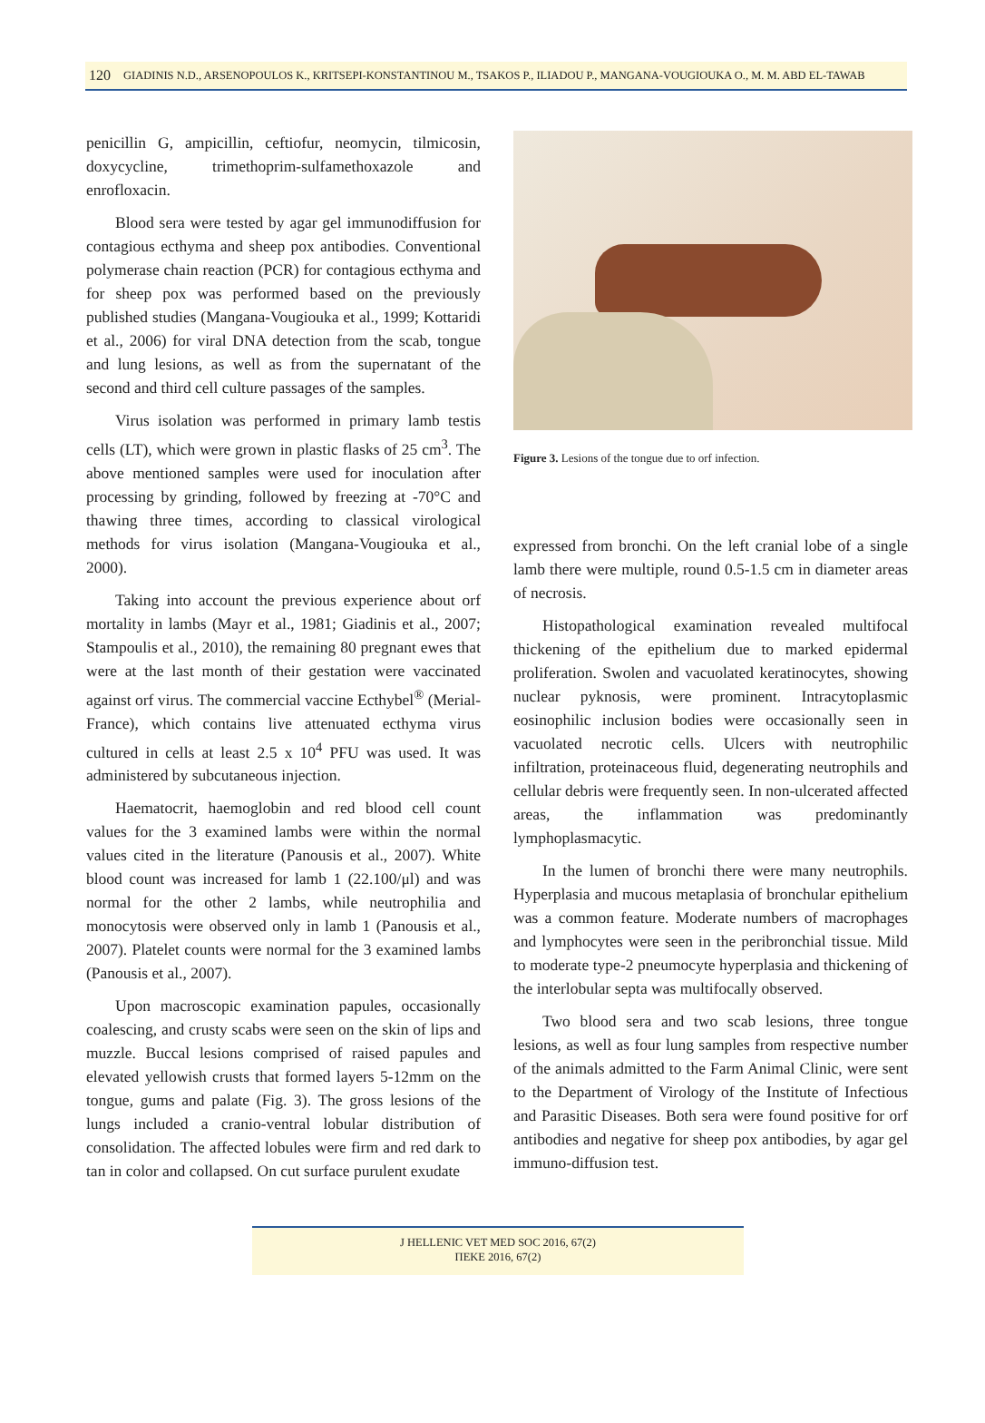120 GIADINIS N.D., ARSENOPOULOS K., KRITSEPI-KONSTANTINOU M., TSAKOS P., ILIADOU P., MANGANA-VOUGIOUKA O., M. M. ABD EL-TAWAB
penicillin G, ampicillin, ceftiofur, neomycin, tilmicosin, doxycycline, trimethoprim-sulfamethoxazole and enrofloxacin.
Blood sera were tested by agar gel immunodiffusion for contagious ecthyma and sheep pox antibodies. Conventional polymerase chain reaction (PCR) for contagious ecthyma and for sheep pox was performed based on the previously published studies (Mangana-Vougiouka et al., 1999; Kottaridi et al., 2006) for viral DNA detection from the scab, tongue and lung lesions, as well as from the supernatant of the second and third cell culture passages of the samples.
Virus isolation was performed in primary lamb testis cells (LT), which were grown in plastic flasks of 25 cm<sup>3</sup>. The above mentioned samples were used for inoculation after processing by grinding, followed by freezing at -70°C and thawing three times, according to classical virological methods for virus isolation (Mangana-Vougiouka et al., 2000).
Taking into account the previous experience about orf mortality in lambs (Mayr et al., 1981; Giadinis et al., 2007; Stampoulis et al., 2010), the remaining 80 pregnant ewes that were at the last month of their gestation were vaccinated against orf virus. The commercial vaccine Ecthybel<sup>®</sup> (Merial-France), which contains live attenuated ecthyma virus cultured in cells at least 2.5 x 10<sup>4</sup> PFU was used. It was administered by subcutaneous injection.
Haematocrit, haemoglobin and red blood cell count values for the 3 examined lambs were within the normal values cited in the literature (Panousis et al., 2007). White blood count was increased for lamb 1 (22.100/μl) and was normal for the other 2 lambs, while neutrophilia and monocytosis were observed only in lamb 1 (Panousis et al., 2007). Platelet counts were normal for the 3 examined lambs (Panousis et al., 2007).
Upon macroscopic examination papules, occasionally coalescing, and crusty scabs were seen on the skin of lips and muzzle. Buccal lesions comprised of raised papules and elevated yellowish crusts that formed layers 5-12mm on the tongue, gums and palate (Fig. 3). The gross lesions of the lungs included a cranio-ventral lobular distribution of consolidation. The affected lobules were firm and red dark to tan in color and collapsed. On cut surface purulent exudate
Figure 3. Lesions of the tongue due to orf infection.
expressed from bronchi. On the left cranial lobe of a single lamb there were multiple, round 0.5-1.5 cm in diameter areas of necrosis.
Histopathological examination revealed multifocal thickening of the epithelium due to marked epidermal proliferation. Swolen and vacuolated keratinocytes, showing nuclear pyknosis, were prominent. Intracytoplasmic eosinophilic inclusion bodies were occasionally seen in vacuolated necrotic cells. Ulcers with neutrophilic infiltration, proteinaceous fluid, degenerating neutrophils and cellular debris were frequently seen. In non-ulcerated affected areas, the inflammation was predominantly lymphoplasmacytic.
In the lumen of bronchi there were many neutrophils. Hyperplasia and mucous metaplasia of bronchular epithelium was a common feature. Moderate numbers of macrophages and lymphocytes were seen in the peribronchial tissue. Mild to moderate type-2 pneumocyte hyperplasia and thickening of the interlobular septa was multifocally observed.
Two blood sera and two scab lesions, three tongue lesions, as well as four lung samples from respective number of the animals admitted to the Farm Animal Clinic, were sent to the Department of Virology of the Institute of Infectious and Parasitic Diseases. Both sera were found positive for orf antibodies and negative for sheep pox antibodies, by agar gel immuno-diffusion test.
J HELLENIC VET MED SOC 2016, 67(2)
ΠΕΚΕ 2016, 67(2)